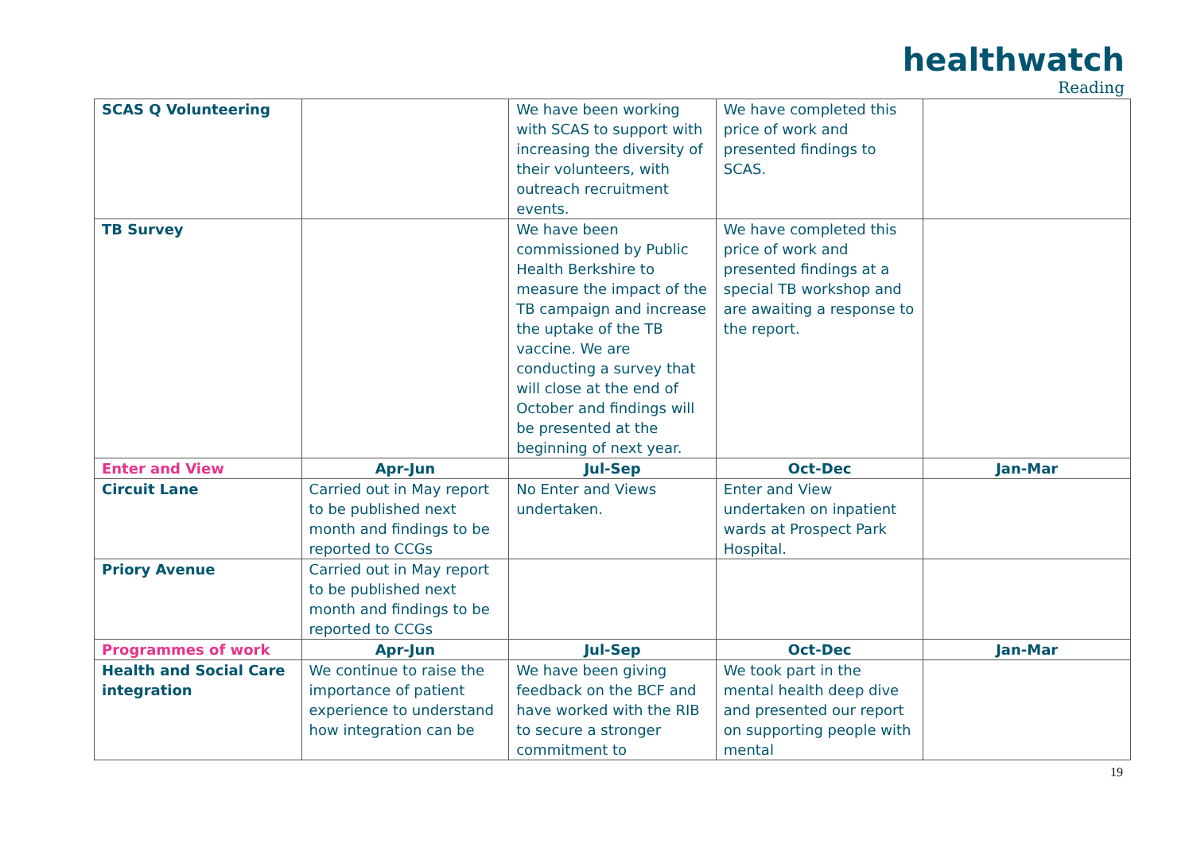healthwatch
Reading
| SCAS Q Volunteering | | We have been working with SCAS to support with increasing the diversity of their volunteers, with outreach recruitment events. | We have completed this price of work and presented findings to SCAS. | |
| TB Survey | | We have been commissioned by Public Health Berkshire to measure the impact of the TB campaign and increase the uptake of the TB vaccine. We are conducting a survey that will close at the end of October and findings will be presented at the beginning of next year. | We have completed this price of work and presented findings at a special TB workshop and are awaiting a response to the report. | |
| Enter and View | Apr-Jun | Jul-Sep | Oct-Dec | Jan-Mar |
| Circuit Lane | Carried out in May report to be published next month and findings to be reported to CCGs | No Enter and Views undertaken. | Enter and View undertaken on inpatient wards at Prospect Park Hospital. | |
| Priory Avenue | Carried out in May report to be published next month and findings to be reported to CCGs | | | |
| Programmes of work | Apr-Jun | Jul-Sep | Oct-Dec | Jan-Mar |
| Health and Social Care integration | We continue to raise the importance of patient experience to understand how integration can be | We have been giving feedback on the BCF and have worked with the RIB to secure a stronger commitment to | We took part in the mental health deep dive and presented our report on supporting people with mental | |
19